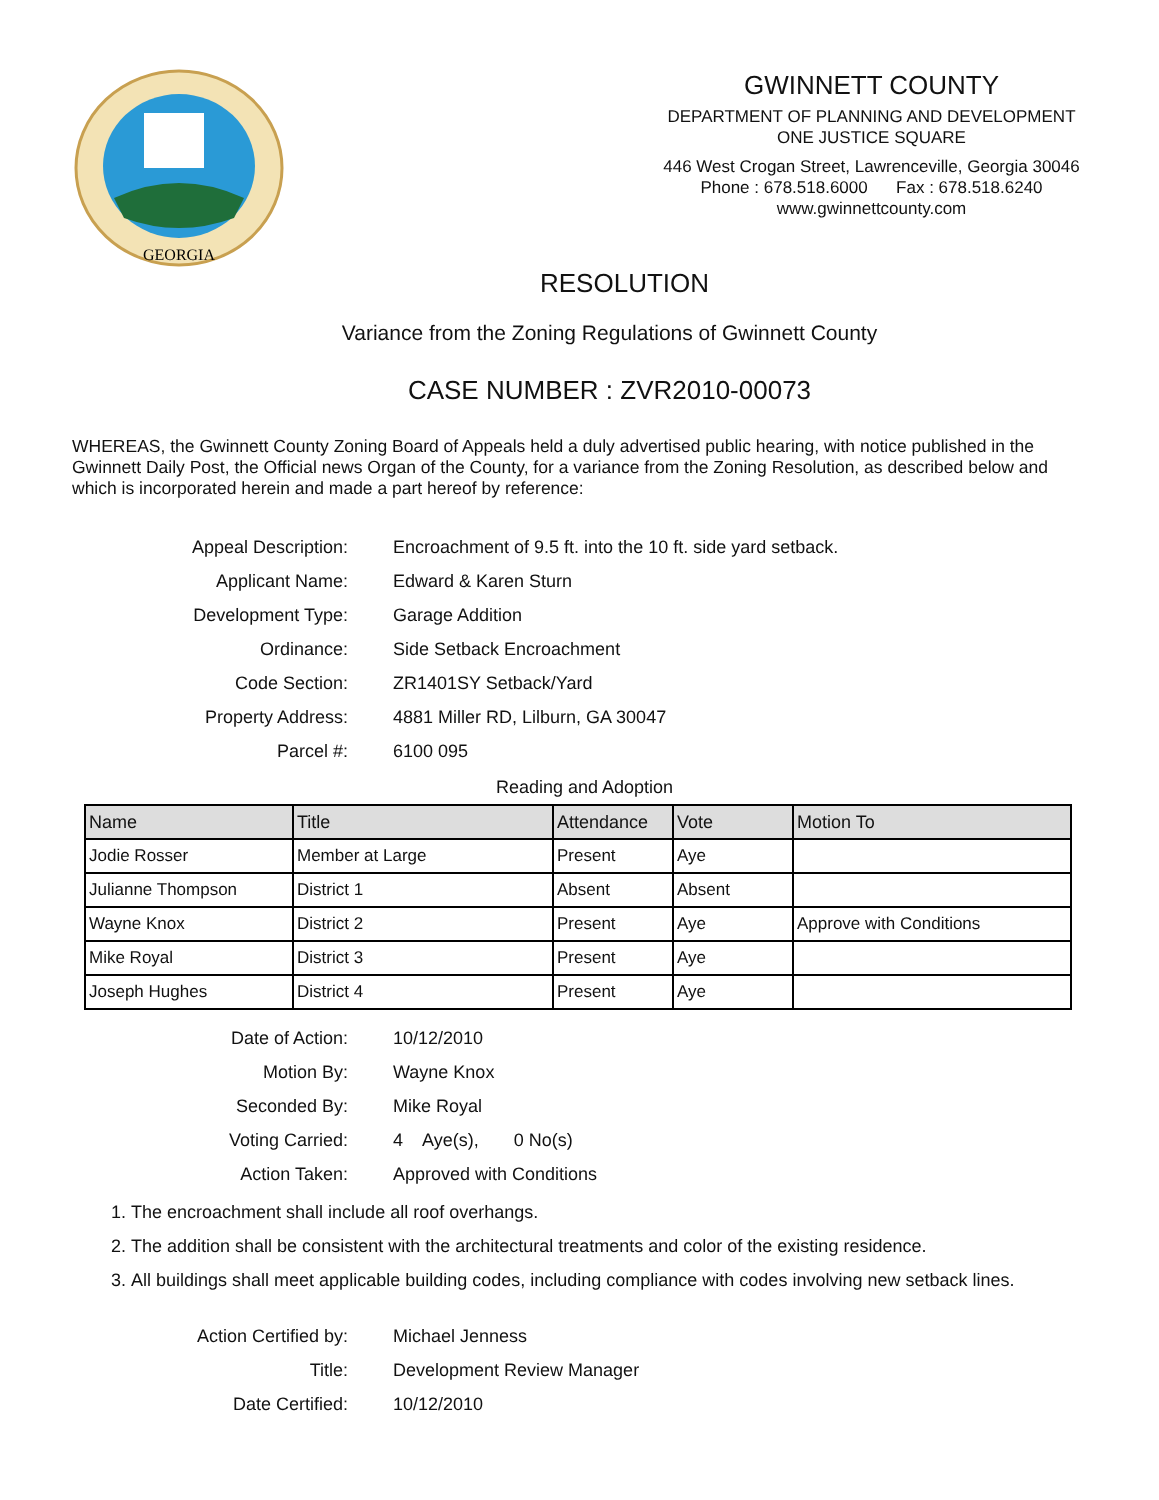GEORGIA
GWINNETT COUNTY
DEPARTMENT OF PLANNING AND DEVELOPMENT
ONE JUSTICE SQUARE
446 West Crogan Street, Lawrenceville, Georgia 30046
Phone : 678.518.6000 Fax : 678.518.6240
www.gwinnettcounty.com
RESOLUTION
Variance from the Zoning Regulations of Gwinnett County
CASE NUMBER : ZVR2010-00073
WHEREAS, the Gwinnett County Zoning Board of Appeals held a duly advertised public hearing, with notice published in the Gwinnett Daily Post, the Official news Organ of the County, for a variance from the Zoning Resolution, as described below and which is incorporated herein and made a part hereof by reference:
Appeal Description: Encroachment of 9.5 ft. into the 10 ft. side yard setback.
Applicant Name: Edward & Karen Sturn
Development Type: Garage Addition
Ordinance: Side Setback Encroachment
Code Section: ZR1401SY Setback/Yard
Property Address: 4881 Miller RD, Lilburn, GA 30047
Parcel #: 6100 095
Reading and Adoption
| Name | Title | Attendance | Vote | Motion To |
| --- | --- | --- | --- | --- |
| Jodie Rosser | Member at Large | Present | Aye | |
| Julianne Thompson | District 1 | Absent | Absent | |
| Wayne Knox | District 2 | Present | Aye | Approve with Conditions |
| Mike Royal | District 3 | Present | Aye | |
| Joseph Hughes | District 4 | Present | Aye | |
Date of Action: 10/12/2010
Motion By: Wayne Knox
Seconded By: Mike Royal
Voting Carried: 4 Aye(s), 0 No(s)
Action Taken: Approved with Conditions
1. The encroachment shall include all roof overhangs.
2. The addition shall be consistent with the architectural treatments and color of the existing residence.
3. All buildings shall meet applicable building codes, including compliance with codes involving new setback lines.
Action Certified by: Michael Jenness
Title: Development Review Manager
Date Certified: 10/12/2010